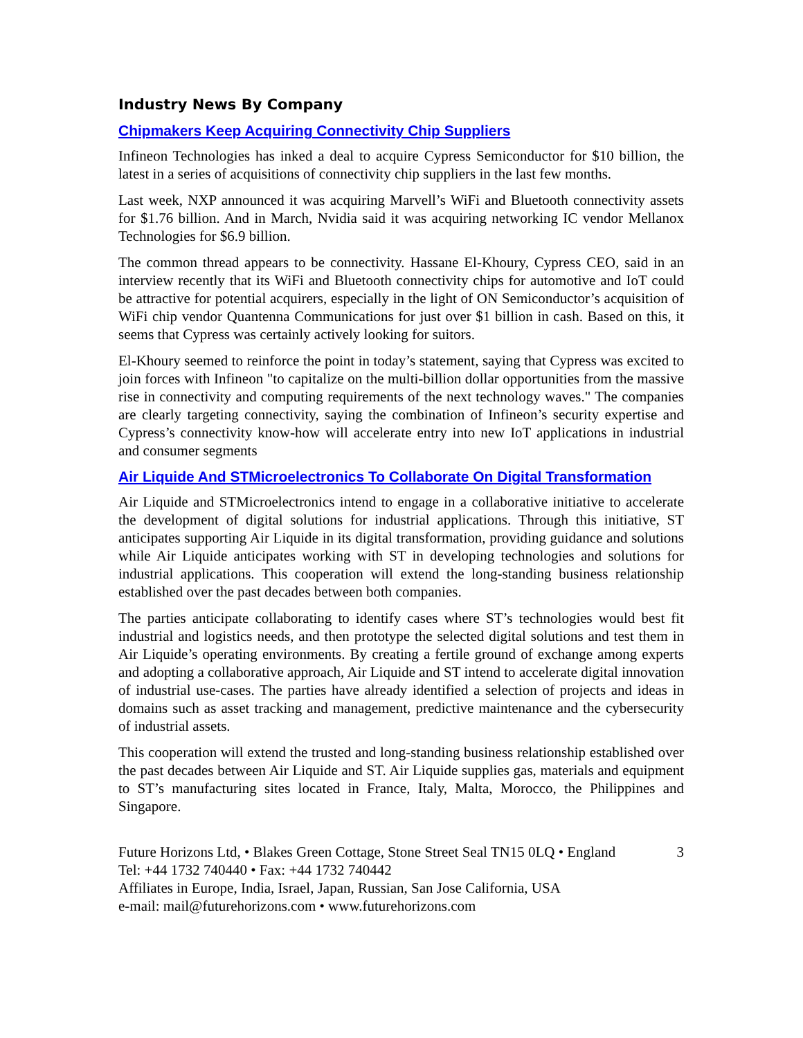Industry News By Company
Chipmakers Keep Acquiring Connectivity Chip Suppliers
Infineon Technologies has inked a deal to acquire Cypress Semiconductor for $10 billion, the latest in a series of acquisitions of connectivity chip suppliers in the last few months.
Last week, NXP announced it was acquiring Marvell’s WiFi and Bluetooth connectivity assets for $1.76 billion. And in March, Nvidia said it was acquiring networking IC vendor Mellanox Technologies for $6.9 billion.
The common thread appears to be connectivity. Hassane El-Khoury, Cypress CEO, said in an interview recently that its WiFi and Bluetooth connectivity chips for automotive and IoT could be attractive for potential acquirers, especially in the light of ON Semiconductor’s acquisition of WiFi chip vendor Quantenna Communications for just over $1 billion in cash. Based on this, it seems that Cypress was certainly actively looking for suitors.
El-Khoury seemed to reinforce the point in today’s statement, saying that Cypress was excited to join forces with Infineon "to capitalize on the multi-billion dollar opportunities from the massive rise in connectivity and computing requirements of the next technology waves." The companies are clearly targeting connectivity, saying the combination of Infineon’s security expertise and Cypress’s connectivity know-how will accelerate entry into new IoT applications in industrial and consumer segments
Air Liquide And STMicroelectronics To Collaborate On Digital Transformation
Air Liquide and STMicroelectronics intend to engage in a collaborative initiative to accelerate the development of digital solutions for industrial applications. Through this initiative, ST anticipates supporting Air Liquide in its digital transformation, providing guidance and solutions while Air Liquide anticipates working with ST in developing technologies and solutions for industrial applications. This cooperation will extend the long-standing business relationship established over the past decades between both companies.
The parties anticipate collaborating to identify cases where ST’s technologies would best fit industrial and logistics needs, and then prototype the selected digital solutions and test them in Air Liquide’s operating environments. By creating a fertile ground of exchange among experts and adopting a collaborative approach, Air Liquide and ST intend to accelerate digital innovation of industrial use-cases. The parties have already identified a selection of projects and ideas in domains such as asset tracking and management, predictive maintenance and the cybersecurity of industrial assets.
This cooperation will extend the trusted and long-standing business relationship established over the past decades between Air Liquide and ST. Air Liquide supplies gas, materials and equipment to ST’s manufacturing sites located in France, Italy, Malta, Morocco, the Philippines and Singapore.
Future Horizons Ltd, • Blakes Green Cottage, Stone Street Seal TN15 0LQ • England
Tel: +44 1732 740440 • Fax: +44 1732 740442
Affiliates in Europe, India, Israel, Japan, Russian, San Jose California, USA
e-mail: mail@futurehorizons.com • www.futurehorizons.com
3